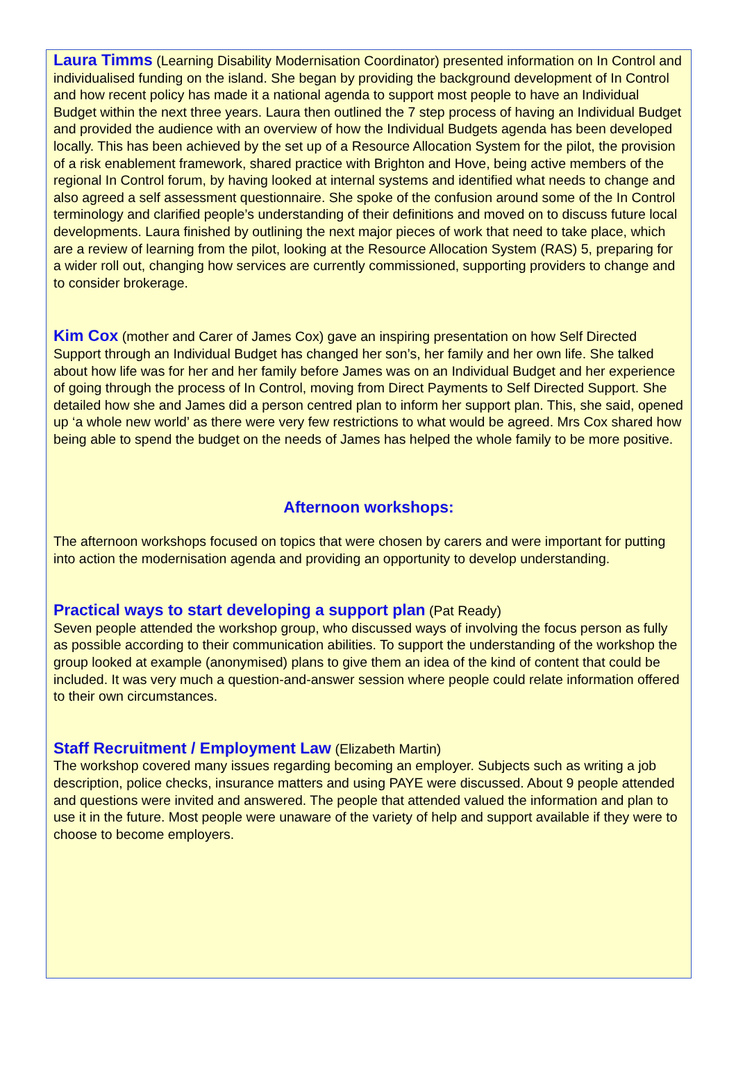Laura Timms (Learning Disability Modernisation Coordinator) presented information on In Control and individualised funding on the island. She began by providing the background development of In Control and how recent policy has made it a national agenda to support most people to have an Individual Budget within the next three years. Laura then outlined the 7 step process of having an Individual Budget and provided the audience with an overview of how the Individual Budgets agenda has been developed locally. This has been achieved by the set up of a Resource Allocation System for the pilot, the provision of a risk enablement framework, shared practice with Brighton and Hove, being active members of the regional In Control forum, by having looked at internal systems and identified what needs to change and also agreed a self assessment questionnaire. She spoke of the confusion around some of the In Control terminology and clarified people’s understanding of their definitions and moved on to discuss future local developments. Laura finished by outlining the next major pieces of work that need to take place, which are a review of learning from the pilot, looking at the Resource Allocation System (RAS) 5, preparing for a wider roll out, changing how services are currently commissioned, supporting providers to change and to consider brokerage.
Kim Cox (mother and Carer of James Cox) gave an inspiring presentation on how Self Directed Support through an Individual Budget has changed her son’s, her family and her own life. She talked about how life was for her and her family before James was on an Individual Budget and her experience of going through the process of In Control, moving from Direct Payments to Self Directed Support. She detailed how she and James did a person centred plan to inform her support plan. This, she said, opened up ‘a whole new world’ as there were very few restrictions to what would be agreed. Mrs Cox shared how being able to spend the budget on the needs of James has helped the whole family to be more positive.
Afternoon workshops:
The afternoon workshops focused on topics that were chosen by carers and were important for putting into action the modernisation agenda and providing an opportunity to develop understanding.
Practical ways to start developing a support plan (Pat Ready)
Seven people attended the workshop group, who discussed ways of involving the focus person as fully as possible according to their communication abilities. To support the understanding of the workshop the group looked at example (anonymised) plans to give them an idea of the kind of content that could be included. It was very much a question-and-answer session where people could relate information offered to their own circumstances.
Staff Recruitment / Employment Law (Elizabeth Martin)
The workshop covered many issues regarding becoming an employer. Subjects such as writing a job description, police checks, insurance matters and using PAYE were discussed. About 9 people attended and questions were invited and answered. The people that attended valued the information and plan to use it in the future. Most people were unaware of the variety of help and support available if they were to choose to become employers.